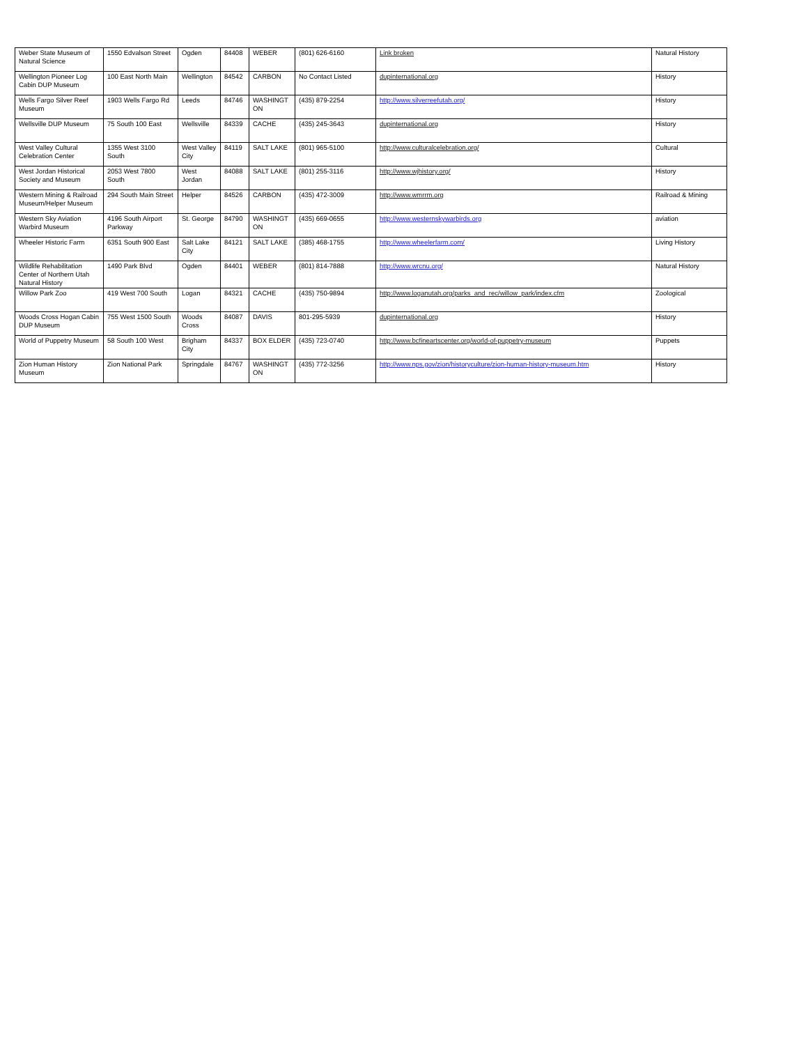| Weber State Museum of Natural Science | 1550 Edvalson Street | Ogden | 84408 | WEBER | (801) 626-6160 | Link broken | Natural History |
| Wellington Pioneer Log Cabin DUP Museum | 100 East North Main | Wellington | 84542 | CARBON | No Contact Listed | dupinternational.org | History |
| Wells Fargo Silver Reef Museum | 1903 Wells Fargo Rd | Leeds | 84746 | WASHINGT ON | (435) 879-2254 | http://www.silverreefutah.org/ | History |
| Wellsville DUP Museum | 75 South 100 East | Wellsville | 84339 | CACHE | (435) 245-3643 | dupinternational.org | History |
| West Valley Cultural Celebration Center | 1355 West 3100 South | West Valley City | 84119 | SALT LAKE | (801) 965-5100 | http://www.culturalcelebration.org/ | Cultural |
| West Jordan Historical Society and Museum | 2053 West 7800 South | West Jordan | 84088 | SALT LAKE | (801) 255-3116 | http://www.wjhistory.org/ | History |
| Western Mining & Railroad Museum/Helper Museum | 294 South Main Street | Helper | 84526 | CARBON | (435) 472-3009 | http://www.wmrrm.org | Railroad & Mining |
| Western Sky Aviation Warbird Museum | 4196 South Airport Parkway | St. George | 84790 | WASHINGT ON | (435) 669-0655 | http://www.westernskywarbirds.org | aviation |
| Wheeler Historic Farm | 6351 South 900 East | Salt Lake City | 84121 | SALT LAKE | (385) 468-1755 | http://www.wheelerfarm.com/ | Living History |
| Wildlife Rehabilitation Center of Northern Utah Natural History | 1490 Park Blvd | Ogden | 84401 | WEBER | (801) 814-7888 | http://www.wrcnu.org/ | Natural History |
| Willow Park Zoo | 419 West 700 South | Logan | 84321 | CACHE | (435) 750-9894 | http://www.loganutah.org/parks_and_rec/willow_park/index.cfm | Zoological |
| Woods Cross Hogan Cabin DUP Museum | 755 West 1500 South | Woods Cross | 84087 | DAVIS | 801-295-5939 | dupinternational.org | History |
| World of Puppetry Museum | 58 South 100 West | Brigham City | 84337 | BOX ELDER | (435) 723-0740 | http://www.bcfineartscenter.org/world-of-puppetry-museum | Puppets |
| Zion Human History Museum | Zion National Park | Springdale | 84767 | WASHINGT ON | (435) 772-3256 | http://www.nps.gov/zion/historyculture/zion-human-history-museum.htm | History |